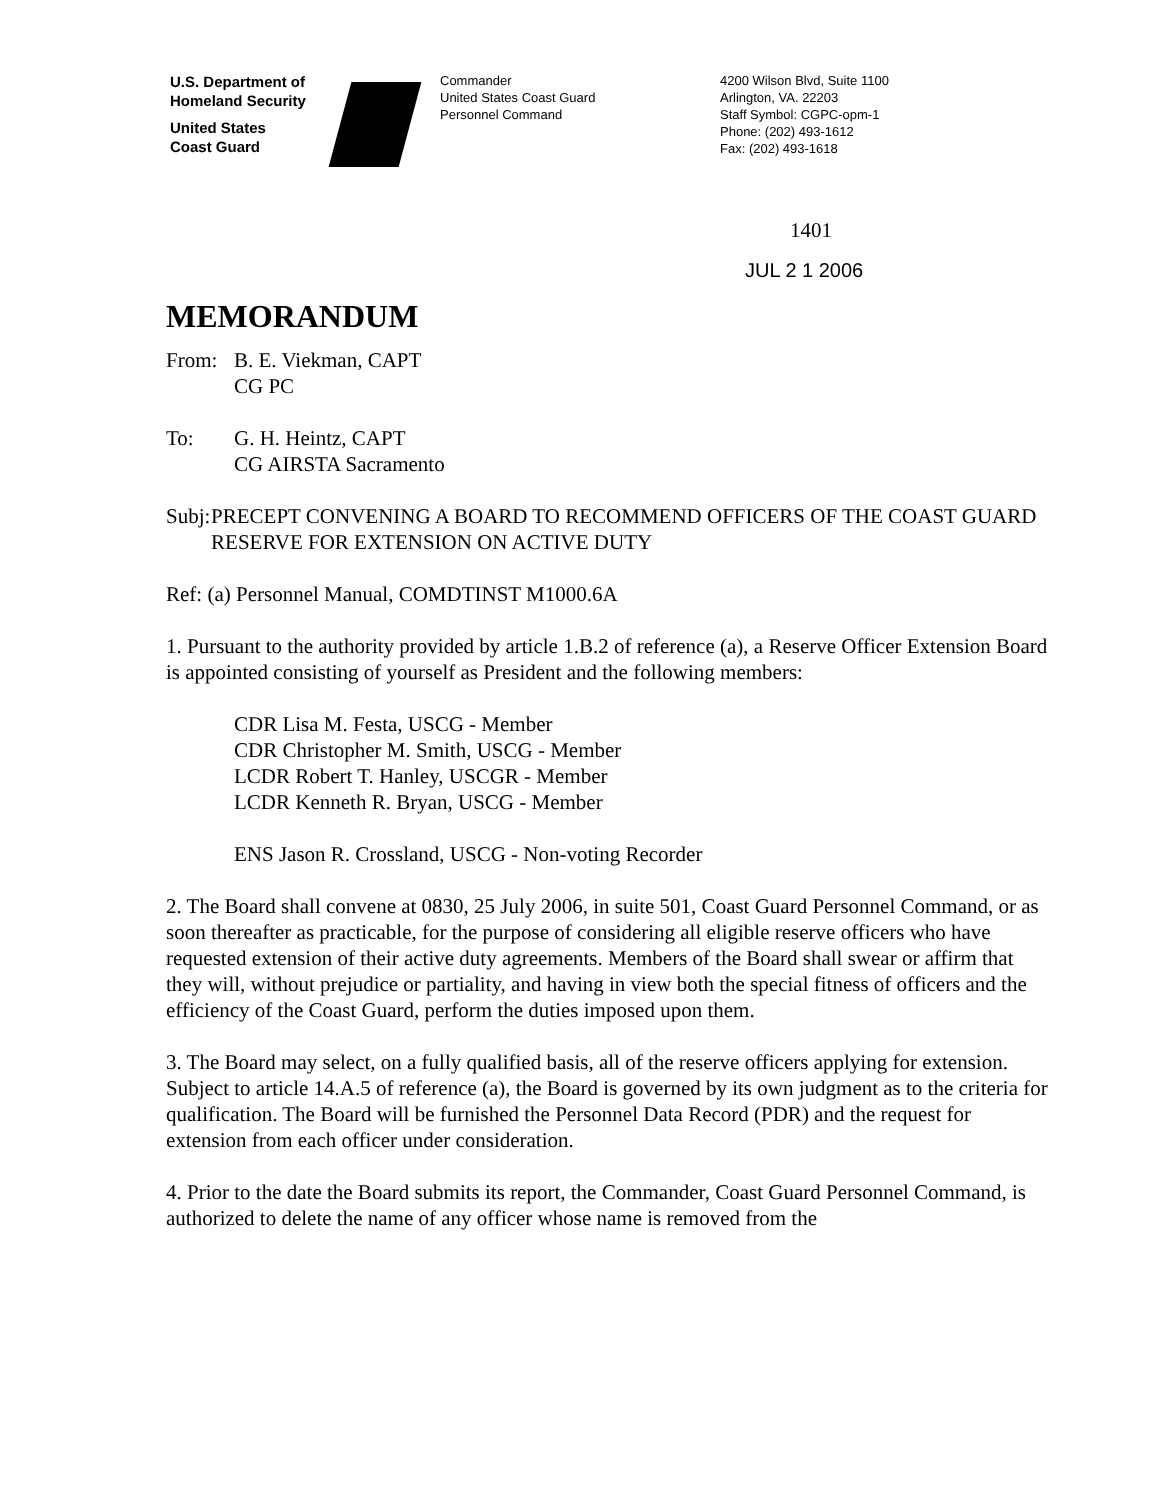U.S. Department of
Homeland Security
United States
Coast Guard
Commander
United States Coast Guard
Personnel Command
4200 Wilson Blvd, Suite 1100
Arlington, VA. 22203
Staff Symbol: CGPC-opm-1
Phone: (202) 493-1612
Fax: (202) 493-1618
1401
JUL 2 1 2006
MEMORANDUM
From: B. E. Viekman, CAPT
CG PC
To: G. H. Heintz, CAPT
CG AIRSTA Sacramento
Subj: PRECEPT CONVENING A BOARD TO RECOMMEND OFFICERS OF THE COAST GUARD RESERVE FOR EXTENSION ON ACTIVE DUTY
Ref: (a) Personnel Manual, COMDTINST M1000.6A
1. Pursuant to the authority provided by article 1.B.2 of reference (a), a Reserve Officer Extension Board is appointed consisting of yourself as President and the following members:
CDR Lisa M. Festa, USCG - Member
CDR Christopher M. Smith, USCG - Member
LCDR Robert T. Hanley, USCGR - Member
LCDR Kenneth R. Bryan, USCG - Member
ENS Jason R. Crossland, USCG - Non-voting Recorder
2. The Board shall convene at 0830, 25 July 2006, in suite 501, Coast Guard Personnel Command, or as soon thereafter as practicable, for the purpose of considering all eligible reserve officers who have requested extension of their active duty agreements. Members of the Board shall swear or affirm that they will, without prejudice or partiality, and having in view both the special fitness of officers and the efficiency of the Coast Guard, perform the duties imposed upon them.
3. The Board may select, on a fully qualified basis, all of the reserve officers applying for extension. Subject to article 14.A.5 of reference (a), the Board is governed by its own judgment as to the criteria for qualification. The Board will be furnished the Personnel Data Record (PDR) and the request for extension from each officer under consideration.
4. Prior to the date the Board submits its report, the Commander, Coast Guard Personnel Command, is authorized to delete the name of any officer whose name is removed from the